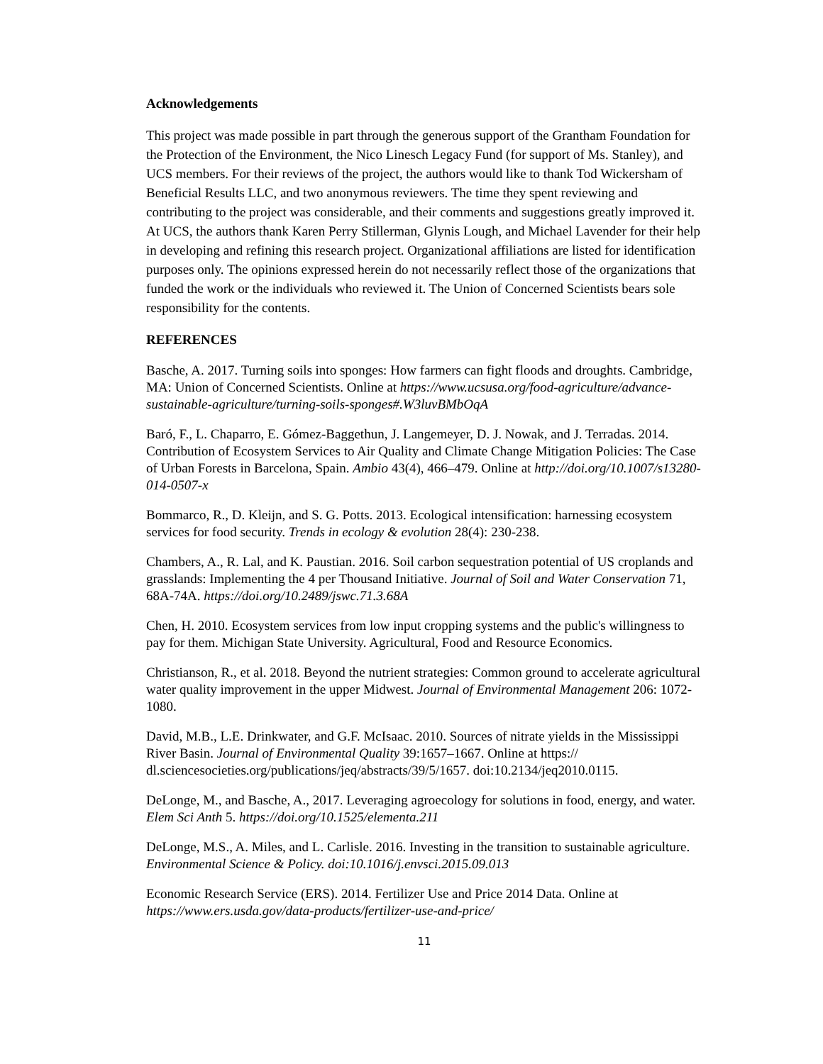Acknowledgements
This project was made possible in part through the generous support of the Grantham Foundation for the Protection of the Environment, the Nico Linesch Legacy Fund (for support of Ms. Stanley), and UCS members. For their reviews of the project, the authors would like to thank Tod Wickersham of Beneficial Results LLC, and two anonymous reviewers. The time they spent reviewing and contributing to the project was considerable, and their comments and suggestions greatly improved it. At UCS, the authors thank Karen Perry Stillerman, Glynis Lough, and Michael Lavender for their help in developing and refining this research project. Organizational affiliations are listed for identification purposes only. The opinions expressed herein do not necessarily reflect those of the organizations that funded the work or the individuals who reviewed it. The Union of Concerned Scientists bears sole responsibility for the contents.
REFERENCES
Basche, A. 2017. Turning soils into sponges: How farmers can fight floods and droughts. Cambridge, MA: Union of Concerned Scientists. Online at https://www.ucsusa.org/food-agriculture/advance-sustainable-agriculture/turning-soils-sponges#.W3luvBMbOqA
Baró, F., L. Chaparro, E. Gómez-Baggethun, J. Langemeyer, D. J. Nowak, and J. Terradas. 2014. Contribution of Ecosystem Services to Air Quality and Climate Change Mitigation Policies: The Case of Urban Forests in Barcelona, Spain. Ambio 43(4), 466–479. Online at http://doi.org/10.1007/s13280-014-0507-x
Bommarco, R., D. Kleijn, and S. G. Potts. 2013. Ecological intensification: harnessing ecosystem services for food security. Trends in ecology & evolution 28(4): 230-238.
Chambers, A., R. Lal, and K. Paustian. 2016. Soil carbon sequestration potential of US croplands and grasslands: Implementing the 4 per Thousand Initiative. Journal of Soil and Water Conservation 71, 68A-74A. https://doi.org/10.2489/jswc.71.3.68A
Chen, H. 2010. Ecosystem services from low input cropping systems and the public's willingness to pay for them. Michigan State University. Agricultural, Food and Resource Economics.
Christianson, R., et al. 2018. Beyond the nutrient strategies: Common ground to accelerate agricultural water quality improvement in the upper Midwest. Journal of Environmental Management 206: 1072-1080.
David, M.B., L.E. Drinkwater, and G.F. McIsaac. 2010. Sources of nitrate yields in the Mississippi River Basin. Journal of Environmental Quality 39:1657–1667. Online at https:// dl.sciencesocieties.org/publications/jeq/abstracts/39/5/1657. doi:10.2134/jeq2010.0115.
DeLonge, M., and Basche, A., 2017. Leveraging agroecology for solutions in food, energy, and water. Elem Sci Anth 5. https://doi.org/10.1525/elementa.211
DeLonge, M.S., A. Miles, and L. Carlisle. 2016. Investing in the transition to sustainable agriculture. Environmental Science & Policy. doi:10.1016/j.envsci.2015.09.013
Economic Research Service (ERS). 2014. Fertilizer Use and Price 2014 Data. Online at https://www.ers.usda.gov/data-products/fertilizer-use-and-price/
11